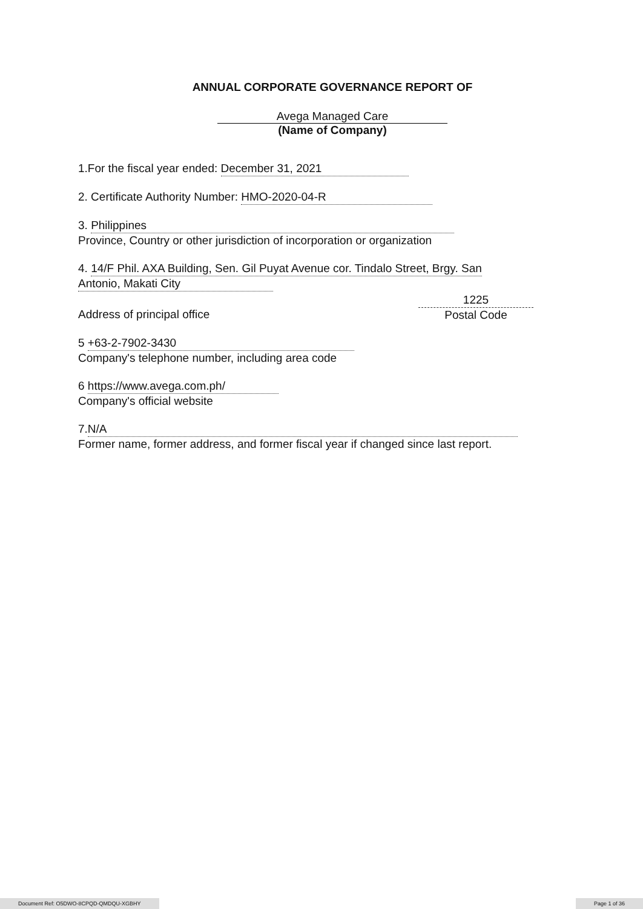ANNUAL CORPORATE GOVERNANCE REPORT OF
Avega Managed Care
(Name of Company)
1.For the fiscal year ended: December 31, 2021
2. Certificate Authority Number: HMO-2020-04-R
3. Philippines
Province, Country or other jurisdiction of incorporation or organization
4. 14/F Phil. AXA Building, Sen. Gil Puyat Avenue cor. Tindalo Street, Brgy. San Antonio, Makati City
Address of principal office 1225
Postal Code
5 +63-2-7902-3430
Company's telephone number, including area code
6 https://www.avega.com.ph/
Company's official website
7. N/A
Former name, former address, and former fiscal year if changed since last report.
Document Ref: O5DWO-8CPQD-QMDQU-XGBHY
Page 1 of 36